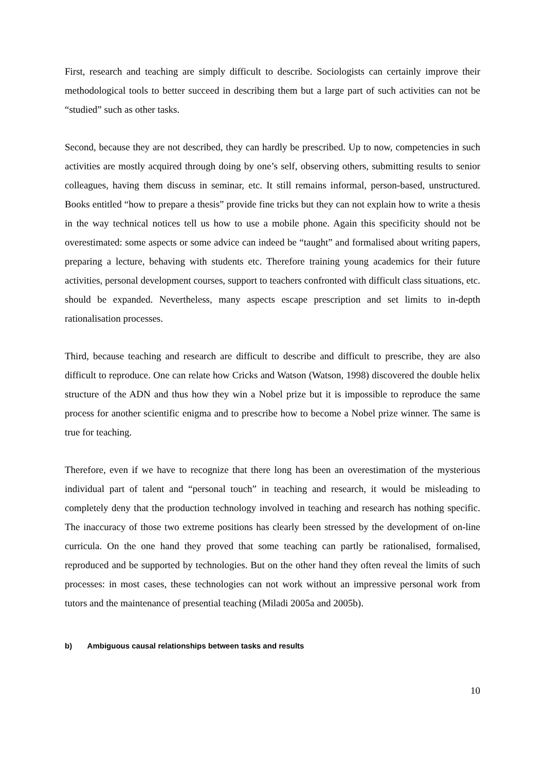First, research and teaching are simply difficult to describe. Sociologists can certainly improve their methodological tools to better succeed in describing them but a large part of such activities can not be “studied” such as other tasks.
Second, because they are not described, they can hardly be prescribed. Up to now, competencies in such activities are mostly acquired through doing by one’s self, observing others, submitting results to senior colleagues, having them discuss in seminar, etc. It still remains informal, person-based, unstructured. Books entitled “how to prepare a thesis” provide fine tricks but they can not explain how to write a thesis in the way technical notices tell us how to use a mobile phone. Again this specificity should not be overestimated: some aspects or some advice can indeed be “taught” and formalised about writing papers, preparing a lecture, behaving with students etc. Therefore training young academics for their future activities, personal development courses, support to teachers confronted with difficult class situations, etc. should be expanded. Nevertheless, many aspects escape prescription and set limits to in-depth rationalisation processes.
Third, because teaching and research are difficult to describe and difficult to prescribe, they are also difficult to reproduce. One can relate how Cricks and Watson (Watson, 1998) discovered the double helix structure of the ADN and thus how they win a Nobel prize but it is impossible to reproduce the same process for another scientific enigma and to prescribe how to become a Nobel prize winner. The same is true for teaching.
Therefore, even if we have to recognize that there long has been an overestimation of the mysterious individual part of talent and “personal touch” in teaching and research, it would be misleading to completely deny that the production technology involved in teaching and research has nothing specific. The inaccuracy of those two extreme positions has clearly been stressed by the development of on-line curricula. On the one hand they proved that some teaching can partly be rationalised, formalised, reproduced and be supported by technologies. But on the other hand they often reveal the limits of such processes: in most cases, these technologies can not work without an impressive personal work from tutors and the maintenance of presential teaching (Miladi 2005a and 2005b).
b) Ambiguous causal relationships between tasks and results
10